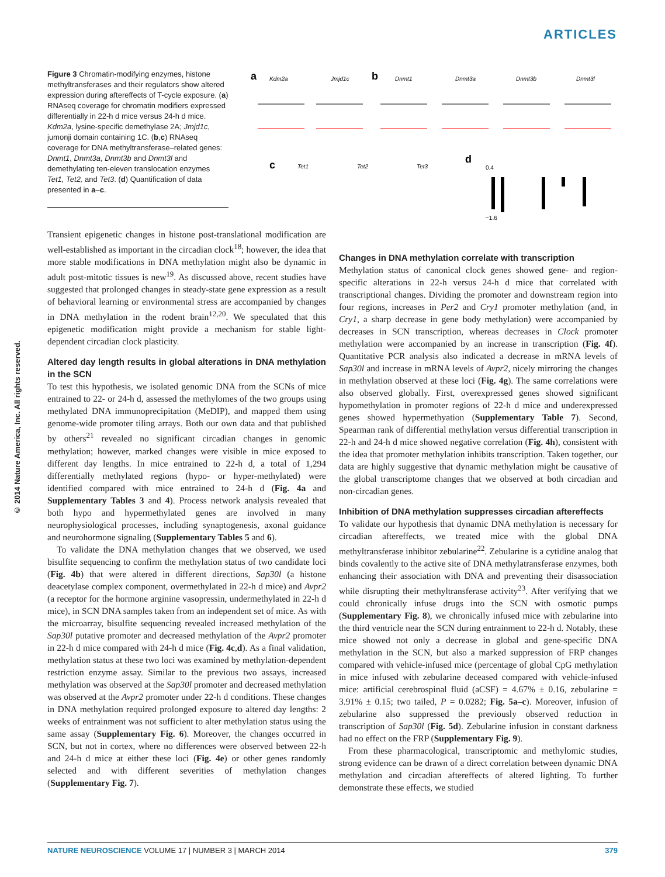ARTICLES
© 2014 Nature America, Inc. All rights reserved.
Figure 3 Chromatin-modifying enzymes, histone methyltransferases and their regulators show altered expression during aftereffects of T-cycle exposure. (a) RNAseq coverage for chromatin modifiers expressed differentially in 22-h d mice versus 24-h d mice. Kdm2a, lysine-specific demethylase 2A; Jmjd1c, jumonji domain containing 1C. (b,c) RNAseq coverage for DNA methyltransferase–related genes: Dnmt1, Dnmt3a, Dnmt3b and Dnmt3l and demethylating ten-eleven translocation enzymes Tet1, Tet2, and Tet3. (d) Quantification of data presented in a–c.
a
Kdm2a
Jmjd1c
b
Dnmt1
Dnmt3a
Dnmt3b
Dnmt3l
c
Tet1
Tet2
Tet3
d
0.4
−1.6
Transient epigenetic changes in histone post-translational modification are well-established as important in the circadian clock<sup>18</sup>; however, the idea that more stable modifications in DNA methylation might also be dynamic in adult post-mitotic tissues is new<sup>19</sup>. As discussed above, recent studies have suggested that prolonged changes in steady-state gene expression as a result of behavioral learning or environmental stress are accompanied by changes in DNA methylation in the rodent brain<sup>12,20</sup>. We speculated that this epigenetic modification might provide a mechanism for stable light-dependent circadian clock plasticity.
Altered day length results in global alterations in DNA methylation in the SCN
To test this hypothesis, we isolated genomic DNA from the SCNs of mice entrained to 22- or 24-h d, assessed the methylomes of the two groups using methylated DNA immunoprecipitation (MeDIP), and mapped them using genome-wide promoter tiling arrays. Both our own data and that published by others<sup>21</sup> revealed no significant circadian changes in genomic methylation; however, marked changes were visible in mice exposed to different day lengths. In mice entrained to 22-h d, a total of 1,294 differentially methylated regions (hypo- or hyper-methylated) were identified compared with mice entrained to 24-h d (Fig. 4a and Supplementary Tables 3 and 4). Process network analysis revealed that both hypo and hypermethylated genes are involved in many neurophysiological processes, including synaptogenesis, axonal guidance and neurohormone signaling (Supplementary Tables 5 and 6).
To validate the DNA methylation changes that we observed, we used bisulfite sequencing to confirm the methylation status of two candidate loci (Fig. 4b) that were altered in different directions, Sap30l (a histone deacetylase complex component, overmethylated in 22-h d mice) and Avpr2 (a receptor for the hormone arginine vasopressin, undermethylated in 22-h d mice), in SCN DNA samples taken from an independent set of mice. As with the microarray, bisulfite sequencing revealed increased methylation of the Sap30l putative promoter and decreased methylation of the Avpr2 promoter in 22-h d mice compared with 24-h d mice (Fig. 4c,d). As a final validation, methylation status at these two loci was examined by methylation-dependent restriction enzyme assay. Similar to the previous two assays, increased methylation was observed at the Sap30l promoter and decreased methylation was observed at the Avpr2 promoter under 22-h d conditions. These changes in DNA methylation required prolonged exposure to altered day lengths: 2 weeks of entrainment was not sufficient to alter methylation status using the same assay (Supplementary Fig. 6). Moreover, the changes occurred in SCN, but not in cortex, where no differences were observed between 22-h and 24-h d mice at either these loci (Fig. 4e) or other genes randomly selected and with different severities of methylation changes (Supplementary Fig. 7).
Changes in DNA methylation correlate with transcription
Methylation status of canonical clock genes showed gene- and region-specific alterations in 22-h versus 24-h d mice that correlated with transcriptional changes. Dividing the promoter and downstream region into four regions, increases in Per2 and Cry1 promoter methylation (and, in Cry1, a sharp decrease in gene body methylation) were accompanied by decreases in SCN transcription, whereas decreases in Clock promoter methylation were accompanied by an increase in transcription (Fig. 4f). Quantitative PCR analysis also indicated a decrease in mRNA levels of Sap30l and increase in mRNA levels of Avpr2, nicely mirroring the changes in methylation observed at these loci (Fig. 4g). The same correlations were also observed globally. First, overexpressed genes showed significant hypomethylation in promoter regions of 22-h d mice and underexpressed genes showed hypermethyation (Supplementary Table 7). Second, Spearman rank of differential methylation versus differential transcription in 22-h and 24-h d mice showed negative correlation (Fig. 4h), consistent with the idea that promoter methylation inhibits transcription. Taken together, our data are highly suggestive that dynamic methylation might be causative of the global transcriptome changes that we observed at both circadian and non-circadian genes.
Inhibition of DNA methylation suppresses circadian aftereffects
To validate our hypothesis that dynamic DNA methylation is necessary for circadian aftereffects, we treated mice with the global DNA methyltransferase inhibitor zebularine<sup>22</sup>. Zebularine is a cytidine analog that binds covalently to the active site of DNA methylatransferase enzymes, both enhancing their association with DNA and preventing their disassociation while disrupting their methyltransferase activity<sup>23</sup>. After verifying that we could chronically infuse drugs into the SCN with osmotic pumps (Supplementary Fig. 8), we chronically infused mice with zebularine into the third ventricle near the SCN during entrainment to 22-h d. Notably, these mice showed not only a decrease in global and gene-specific DNA methylation in the SCN, but also a marked suppression of FRP changes compared with vehicle-infused mice (percentage of global CpG methylation in mice infused with zebularine deceased compared with vehicle-infused mice: artificial cerebrospinal fluid (aCSF) = 4.67% ± 0.16, zebularine = 3.91% ± 0.15; two tailed, P = 0.0282; Fig. 5a–c). Moreover, infusion of zebularine also suppressed the previously observed reduction in transcription of Sap30l (Fig. 5d). Zebularine infusion in constant darkness had no effect on the FRP (Supplementary Fig. 9).
From these pharmacological, transcriptomic and methylomic studies, strong evidence can be drawn of a direct correlation between dynamic DNA methylation and circadian aftereffects of altered lighting. To further demonstrate these effects, we studied
NATURE NEUROSCIENCE VOLUME 17 | NUMBER 3 | MARCH 2014 379